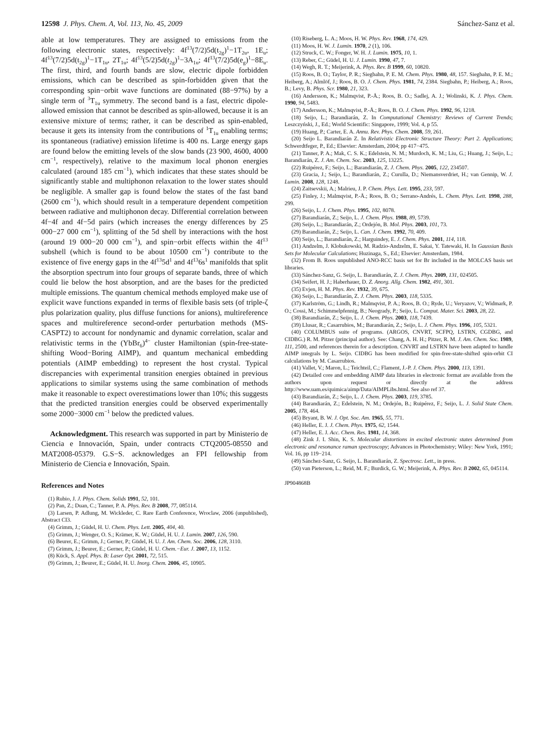12598 J. Phys. Chem. A, Vol. 113, No. 45, 2009 Sánchez-Sanz et al.
able at low temperatures. They are assigned to emissions from the following electronic states, respectively: 4f<sup>13</sup>(7/2)5d(t<sub>2g</sub>)<sup>1</sup>−1T<sub>2u</sub>, 1E<sub>u</sub>; 4f<sup>13</sup>(7/2)5d(t<sub>2g</sub>)<sup>1</sup>−1T<sub>1u</sub>, 2T<sub>1u</sub>; 4f<sup>13</sup>(5/2)5d(t<sub>2g</sub>)<sup>1</sup>−3A<sub>1u</sub>; 4f<sup>13</sup>(7/2)5d(e<sub>g</sub>)<sup>1</sup>−8E<sub>u</sub>. The first, third, and fourth bands are slow, electric dipole forbidden emissions, which can be described as spin-forbidden given that the corresponding spin−orbit wave functions are dominated (88−97%) by a single term of <sup>3</sup>T<sub>1u</sub> symmetry. The second band is a fast, electric dipole-allowed emission that cannot be described as spin-allowed, because it is an extensive mixture of terms; rather, it can be described as spin-enabled, because it gets its intensity from the contributions of <sup>1</sup>T<sub>1u</sub> enabling terms; its spontaneous (radiative) emission lifetime is 400 ns. Large energy gaps are found below the emitting levels of the slow bands (23 900, 4600, 4000 cm<sup>−1</sup>, respectively), relative to the maximum local phonon energies calculated (around 185 cm<sup>−1</sup>), which indicates that these states should be significantly stable and multiphonon relaxation to the lower states should be negligible. A smaller gap is found below the states of the fast band (2600 cm<sup>−1</sup>), which should result in a temperature dependent competition between radiative and multiphonon decay. Differential correlation between 4f−4f and 4f−5d pairs (which increases the energy differences by 25 000−27 000 cm<sup>−1</sup>), splitting of the 5d shell by interactions with the host (around 19 000−20 000 cm<sup>−1</sup>), and spin−orbit effects within the 4f<sup>13</sup> subshell (which is found to be about 10500 cm<sup>−1</sup>) contribute to the existence of five energy gaps in the 4f<sup>13</sup>5d<sup>1</sup> and 4f<sup>13</sup>6s<sup>1</sup> manifolds that split the absorption spectrum into four groups of separate bands, three of which could lie below the host absorption, and are the bases for the predicted multiple emissions. The quantum chemical methods employed make use of explicit wave functions expanded in terms of flexible basis sets (of triple-ζ plus polarization quality, plus diffuse functions for anions), multireference spaces and multireference second-order perturbation methods (MS-CASPT2) to account for nondynamic and dynamic correlation, scalar and relativistic terms in the (YbBr<sub>6</sub>)<sup>4−</sup> cluster Hamiltonian (spin-free-state-shifting Wood−Boring AIMP), and quantum mechanical embedding potentials (AIMP embedding) to represent the host crystal. Typical discrepancies with experimental transition energies obtained in previous applications to similar systems using the same combination of methods make it reasonable to expect overestimations lower than 10%; this suggests that the predicted transition energies could be observed experimentally some 2000−3000 cm<sup>−1</sup> below the predicted values.
Acknowledgment. This research was supported in part by Ministerio de Ciencia e Innovación, Spain, under contracts CTQ2005-08550 and MAT2008-05379. G.S−S. acknowledges an FPI fellowship from Ministerio de Ciencia e Innovación, Spain.
References and Notes
(1) Rubio, J. J. Phys. Chem. Solids 1991, 52, 101.
(2) Pan, Z.; Duan, C.; Tanner, P. A. Phys. Rev. B 2008, 77, 085114.
(3) Larsen, P. Adlung, M. Wickleder, C. Rare Earth Conference, Wroclaw, 2006 (unpublished), Abstract CI3.
(4) Grimm, J.; Güdel, H. U. Chem. Phys. Lett. 2005, 404, 40.
(5) Grimm, J.; Wenger, O. S.; Krämer, K. W.; Güdel, H. U. J. Lumin. 2007, 126, 590.
(6) Beurer, E.; Grimm, J.; Gerner, P.; Güdel, H. U. J. Am. Chem. Soc. 2006, 128, 3110.
(7) Grimm, J.; Beurer, E.; Gerner, P.; Güdel, H. U. Chem.−Eur. J. 2007, 13, 1152.
(8) Kück, S. Appl. Phys. B: Laser Opt. 2001, 72, 515.
(9) Grimm, J.; Beurer, E.; Güdel, H. U. Inorg. Chem. 2006, 45, 10905.
(10) Riseberg, L. A.; Moos, H. W. Phys. Rev. 1968, 174, 429.
(11) Moos, H. W. J. Lumin. 1970, 2 (1), 106.
(12) Struck, C. W.; Fonger, W. H. J. Lumin. 1975, 10, 1.
(13) Reber, C.; Güdel, H. U. J. Lumin. 1990, 47, 7.
(14) Wegh, R. T.; Meijerink, A. Phys. Rev. B 1999, 60, 10820.
(15) Roos, B. O.; Taylor, P. R.; Siegbahn, P. E. M. Chem. Phys. 1980, 48, 157. Siegbahn, P. E. M.; Heiberg, A.; Almlöf, J.; Roos, B. O. J. Chem. Phys. 1981, 74, 2384. Siegbahn, P.; Heiberg, A.; Roos, B.; Levy, B. Phys. Scr. 1980, 21, 323.
(16) Andersson, K.; Malmqvist, P.-Å.; Roos, B. O.; Sadlej, A. J.; Wolinski, K. J. Phys. Chem. 1990, 94, 5483.
(17) Andersson, K.; Malmqvist, P.-Å.; Roos, B. O. J. Chem. Phys. 1992, 96, 1218.
(18) Seijo, L.; Barandiarán, Z. In Computational Chemistry: Reviews of Current Trends; Leszczyński, J., Ed.; World Scientific: Singapore, 1999; Vol. 4, p 55.
(19) Huang, P.; Carter, E. A. Annu. Rev. Phys. Chem. 2008, 59, 261.
(20) Seijo L. Barandiarán Z. In Relativistic Electronic Structure Theory: Part 2. Applications; Schwerdtfeger, P., Ed.; Elsevier: Amsterdam, 2004; pp 417−475.
(21) Tanner, P. A.; Mak, C. S. K.; Edelstein, N. M.; Murdoch, K. M.; Liu, G.; Huang, J.; Seijo, L.; Barandiarán, Z. J. Am. Chem. Soc. 2003, 125, 13225.
(22) Ruipérez, F.; Seijo, L.; Barandiarán, Z. J. Chem. Phys. 2005, 122, 234507.
(23) Gracia, J.; Seijo, L.; Barandiarán, Z.; Curulla, D.; Niemansverdriet, H.; van Gennip, W. J. Lumin. 2008, 128, 1248.
(24) Zaitsevskii, A.; Malrieu, J. P. Chem. Phys. Lett. 1995, 233, 597.
(25) Finley, J.; Malmqvist, P.-Å.; Roos, B. O.; Serrano-Andrés, L. Chem. Phys. Lett. 1998, 288, 299.
(26) Seijo, L. J. Chem. Phys. 1995, 102, 8078.
(27) Barandiarán, Z.; Seijo, L. J. Chem. Phys. 1988, 89, 5739.
(28) Seijo, L.; Barandiarán, Z.; Ordejón, B. Mol. Phys. 2003, 101, 73.
(29) Barandiarán, Z.; Seijo, L. Can. J. Chem. 1992, 70, 409.
(30) Seijo, L.; Barandiarán, Z.; Harguindey, E. J. Chem. Phys. 2001, 114, 118.
(31) Andzelm, J. Klobukowski, M. Radzio-Andzelm, E. Sakai, Y. Tatewaki, H. In Gaussian Basis Sets for Molecular Calculations; Huzinaga, S., Ed.; Elsevier: Amsterdam, 1984.
(32) From B. Roos unpublished ANO-RCC basis set for Br included in the MOLCAS basis set libraries.
(33) Sánchez-Sanz, G. Seijo, L. Barandiarán, Z. J. Chem. Phys. 2009, 131, 024505.
(34) Seifert, H. J.; Haberhauer, D. Z. Anorg. Allg. Chem. 1982, 491, 301.
(35) Evjen, H. M. Phys. Rev. 1932, 39, 675.
(36) Seijo, L.; Barandiarán, Z. J. Chem. Phys. 2003, 118, 5335.
(37) Karlström, G.; Lindh, R.; Malmqvist, P. A.; Roos, B. O.; Ryde, U.; Veryazov, V.; Widmark, P. O.; Cossi, M.; Schimmelpfennig, B.; Neogrady, P.; Seijo, L. Comput. Mater. Sci. 2003, 28, 22.
(38) Barandiarán, Z.; Seijo, L. J. Chem. Phys. 2003, 118, 7439.
(39) Llusar, R.; Casarrubios, M.; Barandiarán, Z.; Seijo, L. J. Chem. Phys. 1996, 105, 5321.
(40) COLUMBUS suite of programs. (ARGOS, CNVRT, SCFPQ, LSTRN, CGDBG, and CIDBG.) R. M. Pitzer (principal author). See: Chang, A. H. H.; Pitzer, R. M. J. Am. Chem. Soc. 1989, 111, 2500, and references therein for a description. CNVRT and LSTRN have been adapted to handle AIMP integrals by L. Seijo. CIDBG has been modified for spin-free-state-shifted spin-orbit CI calculations by M. Casarrubios.
(41) Vallet, V.; Maron, L.; Teichteil, C.; Flament, J.-P. J. Chem. Phys. 2000, 113, 1391.
(42) Detailed core and embedding AIMP data libraries in electronic format are available from the authors upon request or directly at the address http://www.uam.es/quimica/aimp/Data/AIMPLibs.html. See also ref 37.
(43) Barandiarán, Z.; Seijo, L. J. Chem. Phys. 2003, 119, 3785.
(44) Barandiarán, Z.; Edelstein, N. M.; Ordejón, B.; Ruipérez, F.; Seijo, L. J. Solid State Chem. 2005, 178, 464.
(45) Bryant, B. W. J. Opt. Soc. Am. 1965, 55, 771.
(46) Heller, E. J. J. Chem. Phys. 1975, 62, 1544.
(47) Heller, E. J. Acc. Chem. Res. 1981, 14, 368.
(48) Zink J. I. Shin, K. S. Molecular distortions in excited electronic states determined from electronic and resonance raman spectroscopy; Advances in Photochemistry; Wiley: New York, 1991; Vol. 16, pp 119−214.
(49) Sánchez-Sanz, G. Seijo, L. Barandiarán, Z. Spectrosc. Lett., in press.
(50) van Pieterson, L.; Reid, M. F.; Burdick, G. W.; Meijerink, A. Phys. Rev. B 2002, 65, 045114.
JP904868B